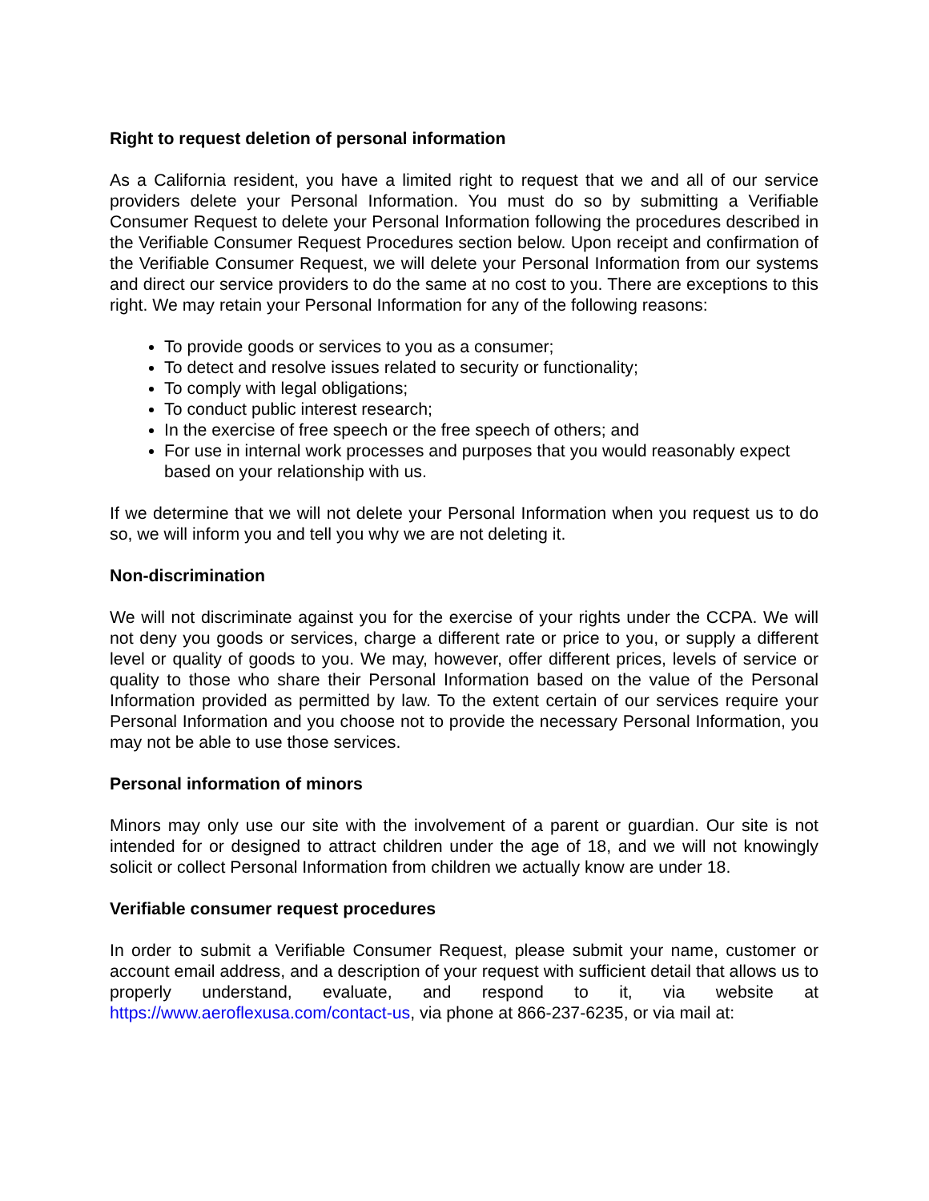Right to request deletion of personal information
As a California resident, you have a limited right to request that we and all of our service providers delete your Personal Information. You must do so by submitting a Verifiable Consumer Request to delete your Personal Information following the procedures described in the Verifiable Consumer Request Procedures section below. Upon receipt and confirmation of the Verifiable Consumer Request, we will delete your Personal Information from our systems and direct our service providers to do the same at no cost to you. There are exceptions to this right. We may retain your Personal Information for any of the following reasons:
To provide goods or services to you as a consumer;
To detect and resolve issues related to security or functionality;
To comply with legal obligations;
To conduct public interest research;
In the exercise of free speech or the free speech of others; and
For use in internal work processes and purposes that you would reasonably expect based on your relationship with us.
If we determine that we will not delete your Personal Information when you request us to do so, we will inform you and tell you why we are not deleting it.
Non-discrimination
We will not discriminate against you for the exercise of your rights under the CCPA. We will not deny you goods or services, charge a different rate or price to you, or supply a different level or quality of goods to you. We may, however, offer different prices, levels of service or quality to those who share their Personal Information based on the value of the Personal Information provided as permitted by law. To the extent certain of our services require your Personal Information and you choose not to provide the necessary Personal Information, you may not be able to use those services.
Personal information of minors
Minors may only use our site with the involvement of a parent or guardian. Our site is not intended for or designed to attract children under the age of 18, and we will not knowingly solicit or collect Personal Information from children we actually know are under 18.
Verifiable consumer request procedures
In order to submit a Verifiable Consumer Request, please submit your name, customer or account email address, and a description of your request with sufficient detail that allows us to properly understand, evaluate, and respond to it, via website at https://www.aeroflexusa.com/contact-us, via phone at 866-237-6235, or via mail at: